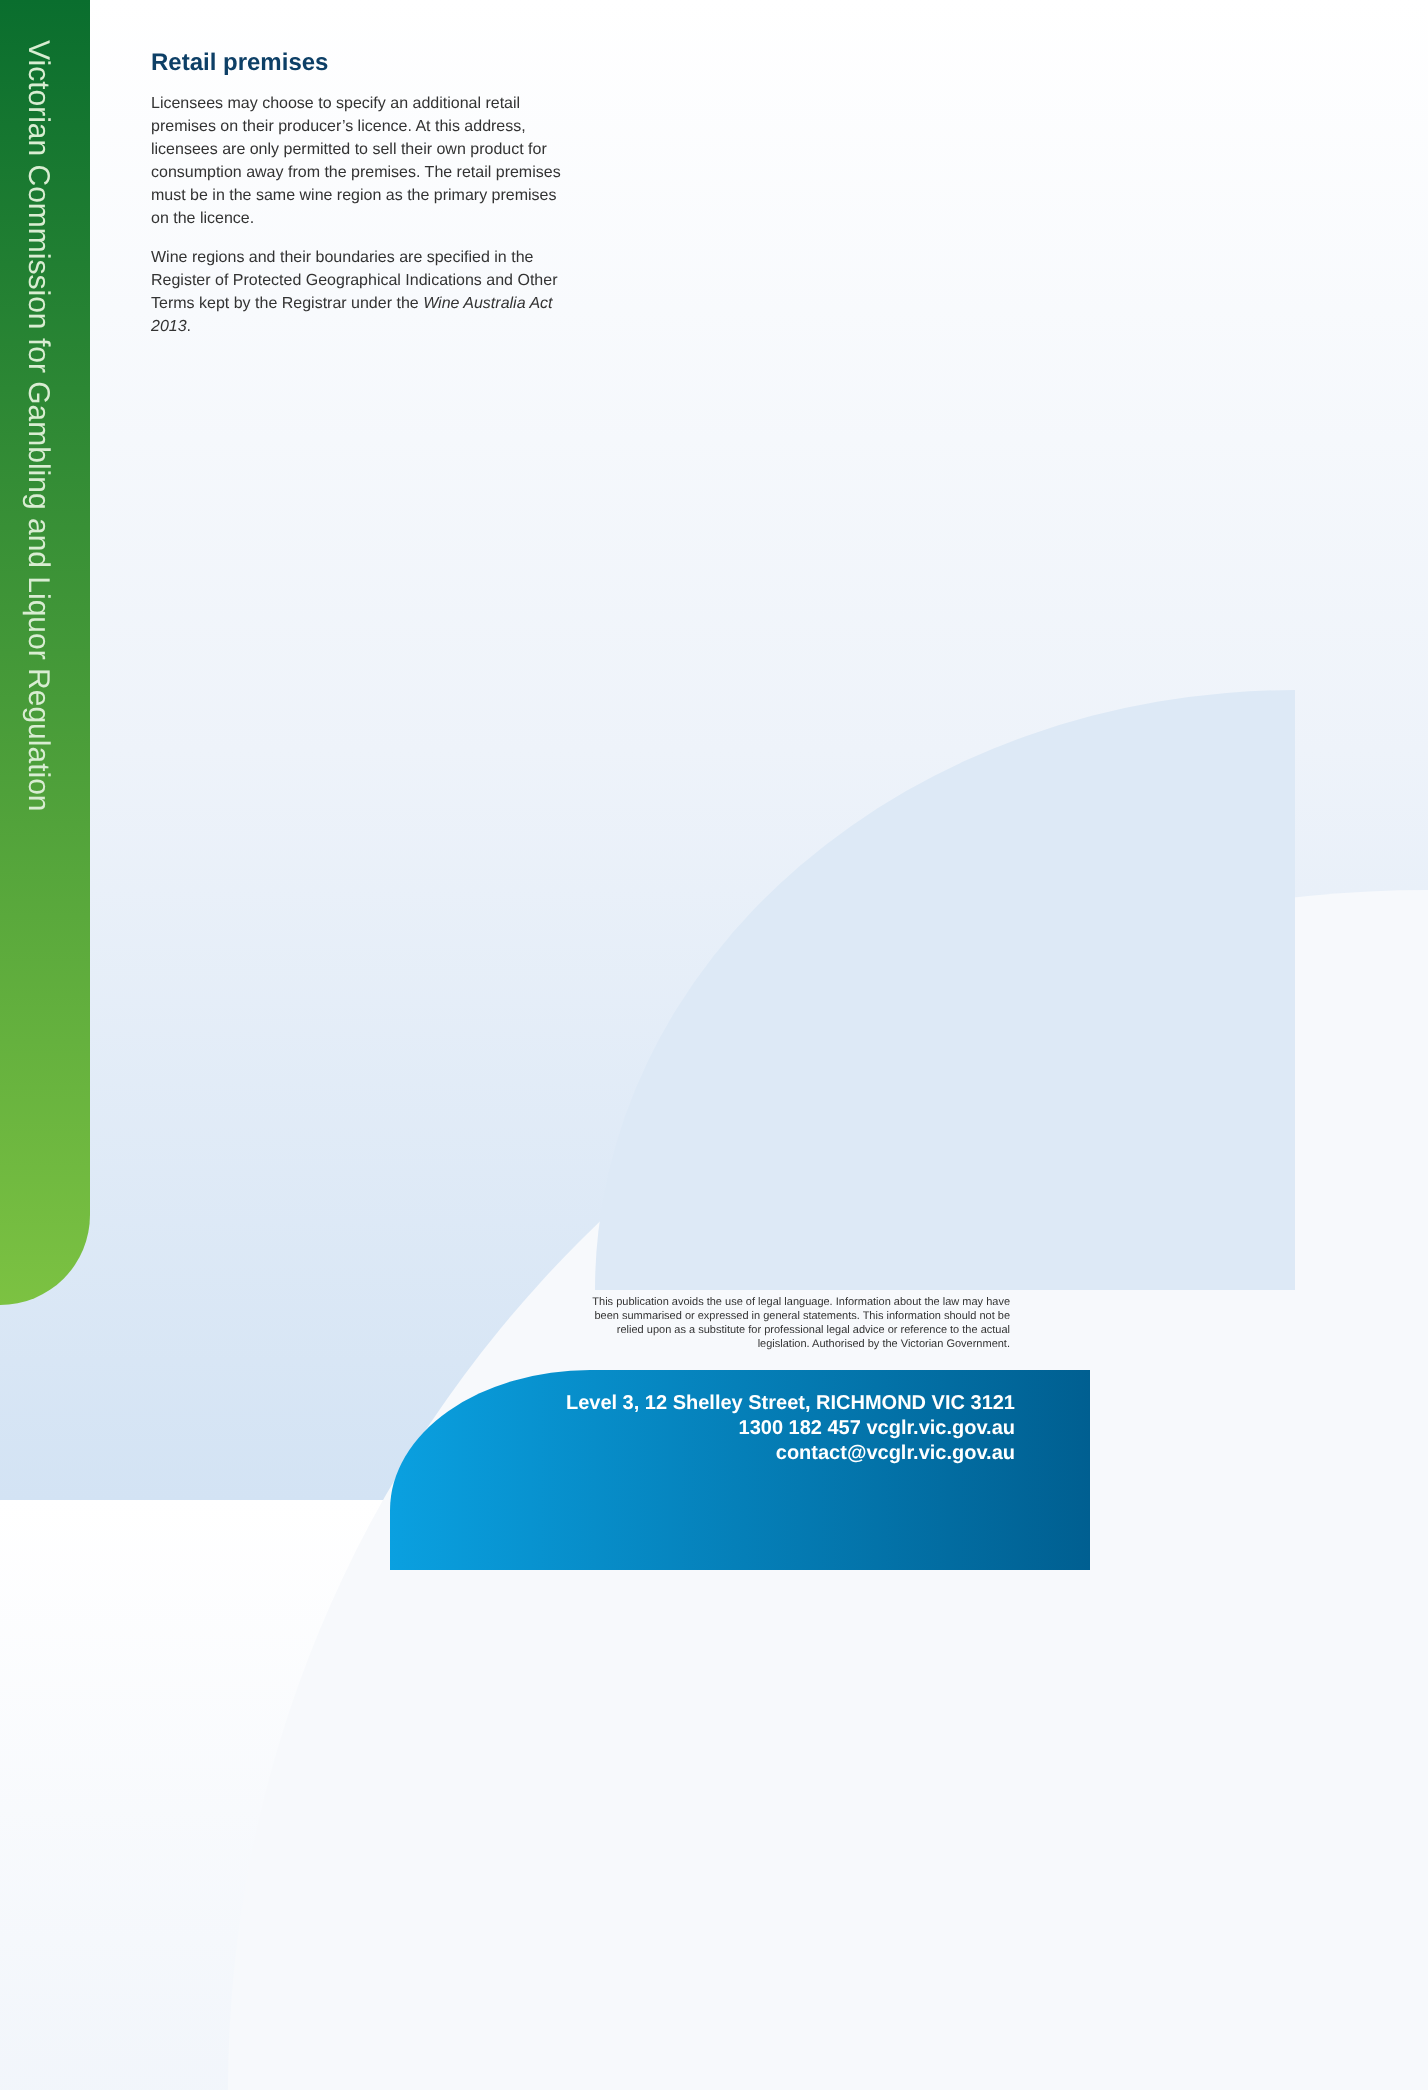Victorian Commission for Gambling and Liquor Regulation
Retail premises
Licensees may choose to specify an additional retail premises on their producer’s licence. At this address, licensees are only permitted to sell their own product for consumption away from the premises. The retail premises must be in the same wine region as the primary premises on the licence.
Wine regions and their boundaries are specified in the Register of Protected Geographical Indications and Other Terms kept by the Registrar under the Wine Australia Act 2013.
This publication avoids the use of legal language. Information about the law may have been summarised or expressed in general statements. This information should not be relied upon as a substitute for professional legal advice or reference to the actual legislation. Authorised by the Victorian Government.
Level 3, 12 Shelley Street, RICHMOND VIC 3121
1300 182 457 vcglr.vic.gov.au
contact@vcglr.vic.gov.au